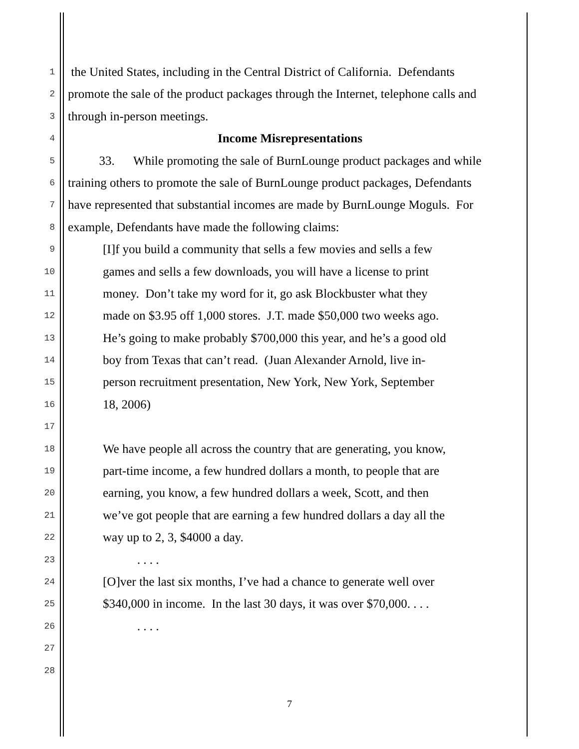1 the United States, including in the Central District of California. Defendants
2 promote the sale of the product packages through the Internet, telephone calls and
3 through in-person meetings.
4 Income Misrepresentations
5 33. While promoting the sale of BurnLounge product packages and while
6 training others to promote the sale of BurnLounge product packages, Defendants
7 have represented that substantial incomes are made by BurnLounge Moguls. For
8 example, Defendants have made the following claims:
9 [I]f you build a community that sells a few movies and sells a few
10 games and sells a few downloads, you will have a license to print
11 money. Don’t take my word for it, go ask Blockbuster what they
12 made on $3.95 off 1,000 stores. J.T. made $50,000 two weeks ago.
13 He’s going to make probably $700,000 this year, and he’s a good old
14 boy from Texas that can’t read. (Juan Alexander Arnold, live in-
15 person recruitment presentation, New York, New York, September
16 18, 2006)
17
18 We have people all across the country that are generating, you know,
19 part-time income, a few hundred dollars a month, to people that are
20 earning, you know, a few hundred dollars a week, Scott, and then
21 we’ve got people that are earning a few hundred dollars a day all the
22 way up to 2, 3, $4000 a day.
23 . . . .
24 [O]ver the last six months, I’ve had a chance to generate well over
25 $340,000 in income. In the last 30 days, it was over $70,000. . . .
26 . . . .
27
28
7